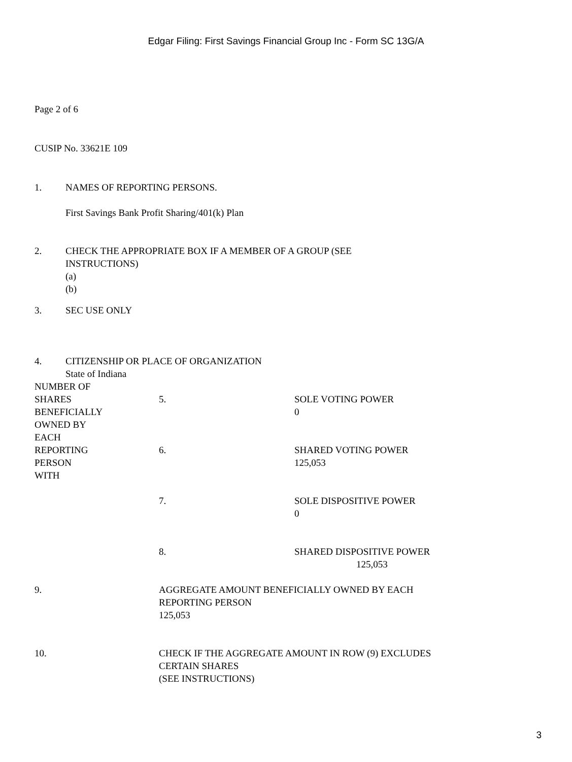Edgar Filing: First Savings Financial Group Inc - Form SC 13G/A
Page 2 of 6
CUSIP No. 33621E 109
1. NAMES OF REPORTING PERSONS.
First Savings Bank Profit Sharing/401(k) Plan
2. CHECK THE APPROPRIATE BOX IF A MEMBER OF A GROUP (SEE
INSTRUCTIONS)
(a)
(b)
3. SEC USE ONLY
4. CITIZENSHIP OR PLACE OF ORGANIZATION
State of Indiana
| NUMBER OF SHARES BENEFICIALLY OWNED BY EACH REPORTING PERSON WITH | 5. 6. | SOLE VOTING POWER 0 SHARED VOTING POWER 125,053 |
| | 7. | SOLE DISPOSITIVE POWER 0 |
| | 8. | SHARED DISPOSITIVE POWER 125,053 |
| 9. | AGGREGATE AMOUNT BENEFICIALLY OWNED BY EACH REPORTING PERSON 125,053 | |
| 10. | CHECK IF THE AGGREGATE AMOUNT IN ROW (9) EXCLUDES CERTAIN SHARES (SEE INSTRUCTIONS) | |
3